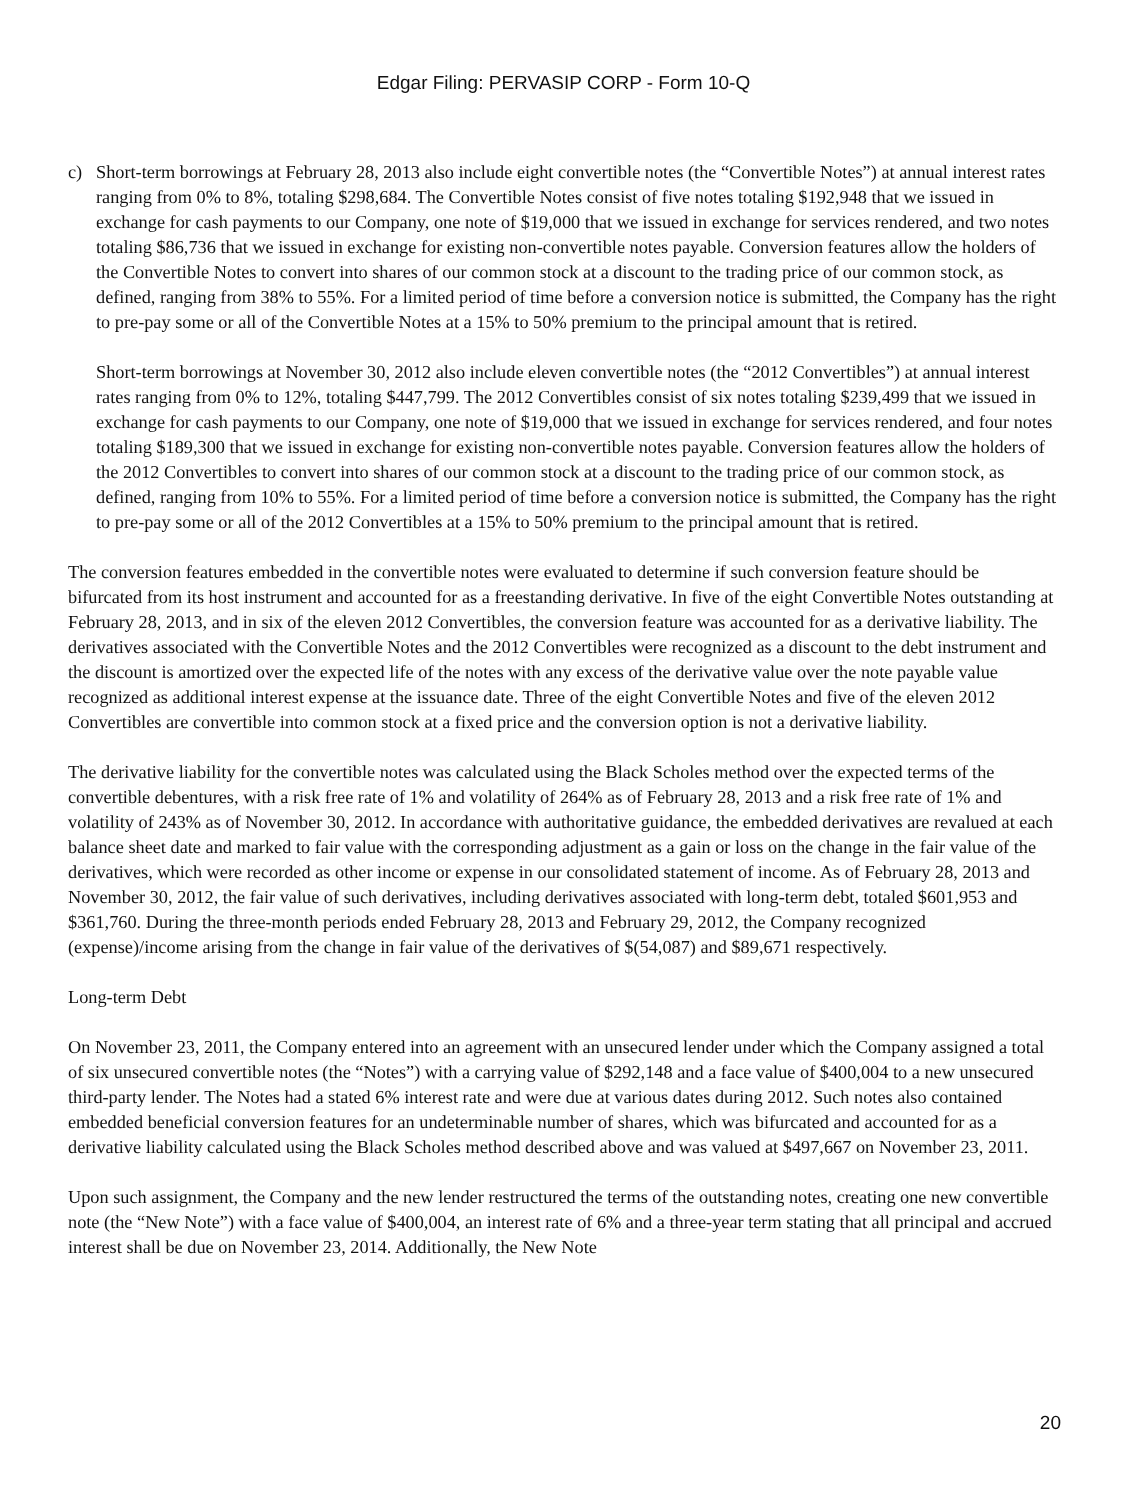Edgar Filing: PERVASIP CORP - Form 10-Q
c) Short-term borrowings at February 28, 2013 also include eight convertible notes (the “Convertible Notes”) at annual interest rates ranging from 0% to 8%, totaling $298,684. The Convertible Notes consist of five notes totaling $192,948 that we issued in exchange for cash payments to our Company, one note of $19,000 that we issued in exchange for services rendered, and two notes totaling $86,736 that we issued in exchange for existing non-convertible notes payable. Conversion features allow the holders of the Convertible Notes to convert into shares of our common stock at a discount to the trading price of our common stock, as defined, ranging from 38% to 55%. For a limited period of time before a conversion notice is submitted, the Company has the right to pre-pay some or all of the Convertible Notes at a 15% to 50% premium to the principal amount that is retired.
Short-term borrowings at November 30, 2012 also include eleven convertible notes (the “2012 Convertibles”) at annual interest rates ranging from 0% to 12%, totaling $447,799. The 2012 Convertibles consist of six notes totaling $239,499 that we issued in exchange for cash payments to our Company, one note of $19,000 that we issued in exchange for services rendered, and four notes totaling $189,300 that we issued in exchange for existing non-convertible notes payable. Conversion features allow the holders of the 2012 Convertibles to convert into shares of our common stock at a discount to the trading price of our common stock, as defined, ranging from 10% to 55%. For a limited period of time before a conversion notice is submitted, the Company has the right to pre-pay some or all of the 2012 Convertibles at a 15% to 50% premium to the principal amount that is retired.
The conversion features embedded in the convertible notes were evaluated to determine if such conversion feature should be bifurcated from its host instrument and accounted for as a freestanding derivative. In five of the eight Convertible Notes outstanding at February 28, 2013, and in six of the eleven 2012 Convertibles, the conversion feature was accounted for as a derivative liability. The derivatives associated with the Convertible Notes and the 2012 Convertibles were recognized as a discount to the debt instrument and the discount is amortized over the expected life of the notes with any excess of the derivative value over the note payable value recognized as additional interest expense at the issuance date. Three of the eight Convertible Notes and five of the eleven 2012 Convertibles are convertible into common stock at a fixed price and the conversion option is not a derivative liability.
The derivative liability for the convertible notes was calculated using the Black Scholes method over the expected terms of the convertible debentures, with a risk free rate of 1% and volatility of 264% as of February 28, 2013 and a risk free rate of 1% and volatility of 243% as of November 30, 2012. In accordance with authoritative guidance, the embedded derivatives are revalued at each balance sheet date and marked to fair value with the corresponding adjustment as a gain or loss on the change in the fair value of the derivatives, which were recorded as other income or expense in our consolidated statement of income. As of February 28, 2013 and November 30, 2012, the fair value of such derivatives, including derivatives associated with long-term debt, totaled $601,953 and $361,760. During the three-month periods ended February 28, 2013 and February 29, 2012, the Company recognized (expense)/income arising from the change in fair value of the derivatives of $(54,087) and $89,671 respectively.
Long-term Debt
On November 23, 2011, the Company entered into an agreement with an unsecured lender under which the Company assigned a total of six unsecured convertible notes (the “Notes”) with a carrying value of $292,148 and a face value of $400,004 to a new unsecured third-party lender. The Notes had a stated 6% interest rate and were due at various dates during 2012. Such notes also contained embedded beneficial conversion features for an undeterminable number of shares, which was bifurcated and accounted for as a derivative liability calculated using the Black Scholes method described above and was valued at $497,667 on November 23, 2011.
Upon such assignment, the Company and the new lender restructured the terms of the outstanding notes, creating one new convertible note (the “New Note”) with a face value of $400,004, an interest rate of 6% and a three-year term stating that all principal and accrued interest shall be due on November 23, 2014. Additionally, the New Note
20